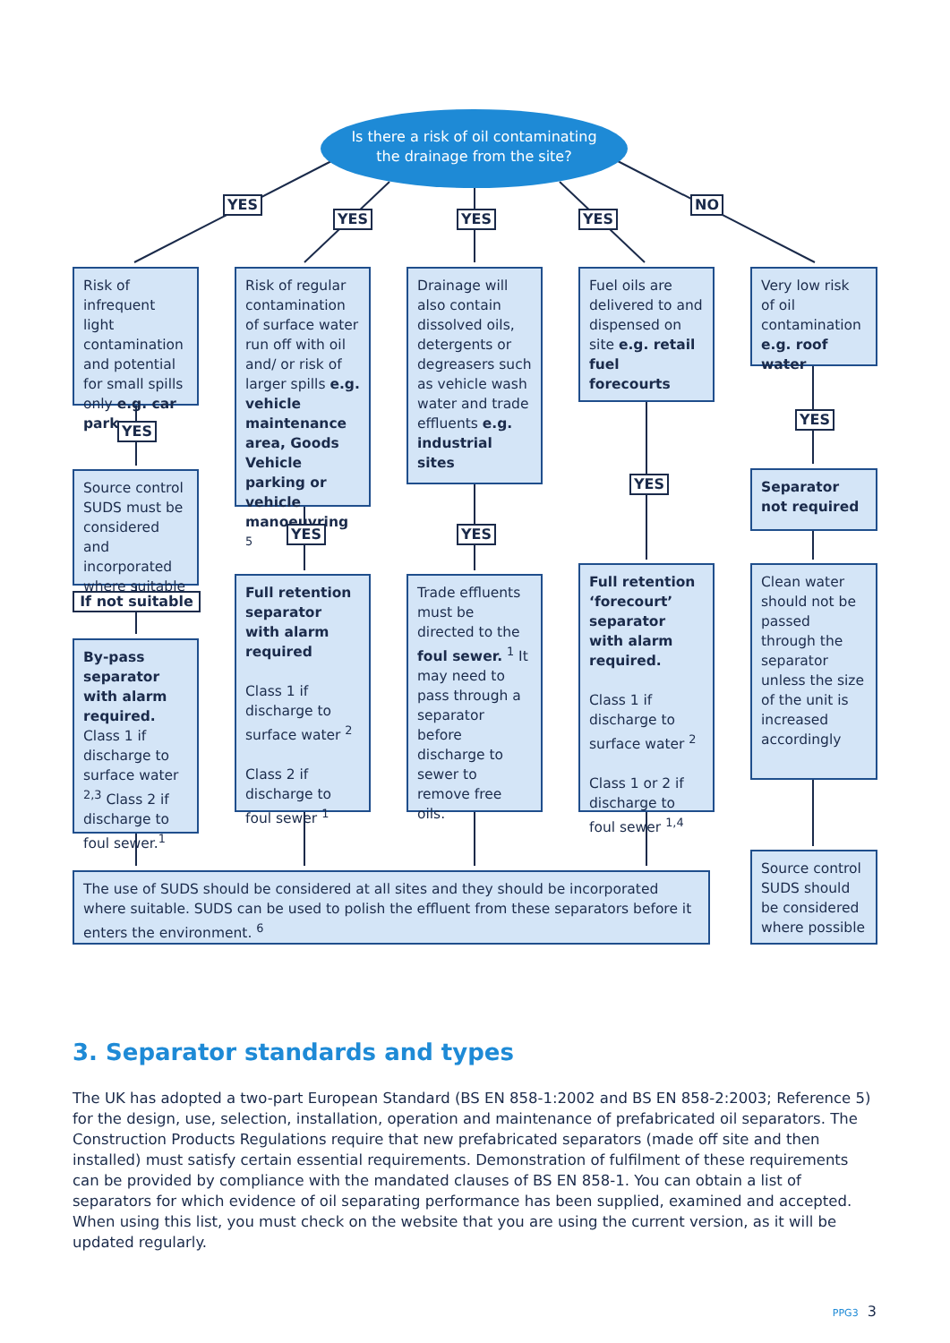Is there a risk of oil contaminating
the drainage from the site?
YES
YES YES YES
NO
Risk of infrequent light contamination and potential for small spills only e.g. car park
Risk of regular contamination of surface water run off with oil and/ or risk of larger spills e.g. vehicle maintenance area, Goods Vehicle parking or vehicle manoeuvring <sup>5</sup>
Drainage will also contain dissolved oils, detergents or degreasers such as vehicle wash water and trade effluents e.g. industrial sites
Fuel oils are delivered to and dispensed on site e.g. retail fuel forecourts
Very low risk of oil contamination e.g. roof water
YES
YES YES
YES
YES
Source control SUDS must be considered and incorporated where suitable
If not suitable
By-pass separator with alarm required. Class 1 if discharge to surface water <sup>2,3</sup> Class 2 if discharge to foul sewer.<sup>1</sup>
Full retention separator with alarm required
Class 1 if discharge to surface water <sup>2</sup>
Class 2 if discharge to foul sewer <sup>1</sup>
Trade effluents must be directed to the foul sewer. <sup>1</sup> It may need to pass through a separator before discharge to sewer to remove free oils.
Full retention ‘forecourt’ separator with alarm required.
Class 1 if discharge to surface water <sup>2</sup>
Class 1 or 2 if discharge to foul sewer <sup>1,4</sup>
Separator not required
Clean water should not be passed through the separator unless the size of the unit is increased accordingly
The use of SUDS should be considered at all sites and they should be incorporated where suitable. SUDS can be used to polish the effluent from these separators before it enters the environment. <sup>6</sup>
Source control SUDS should be considered where possible
3. Separator standards and types
The UK has adopted a two-part European Standard (BS EN 858-1:2002 and BS EN 858-2:2003; Reference 5) for the design, use, selection, installation, operation and maintenance of prefabricated oil separators. The Construction Products Regulations require that new prefabricated separators (made off site and then installed) must satisfy certain essential requirements. Demonstration of fulfilment of these requirements can be provided by compliance with the mandated clauses of BS EN 858-1. You can obtain a list of separators for which evidence of oil separating performance has been supplied, examined and accepted. When using this list, you must check on the website that you are using the current version, as it will be updated regularly.
PPG3 3